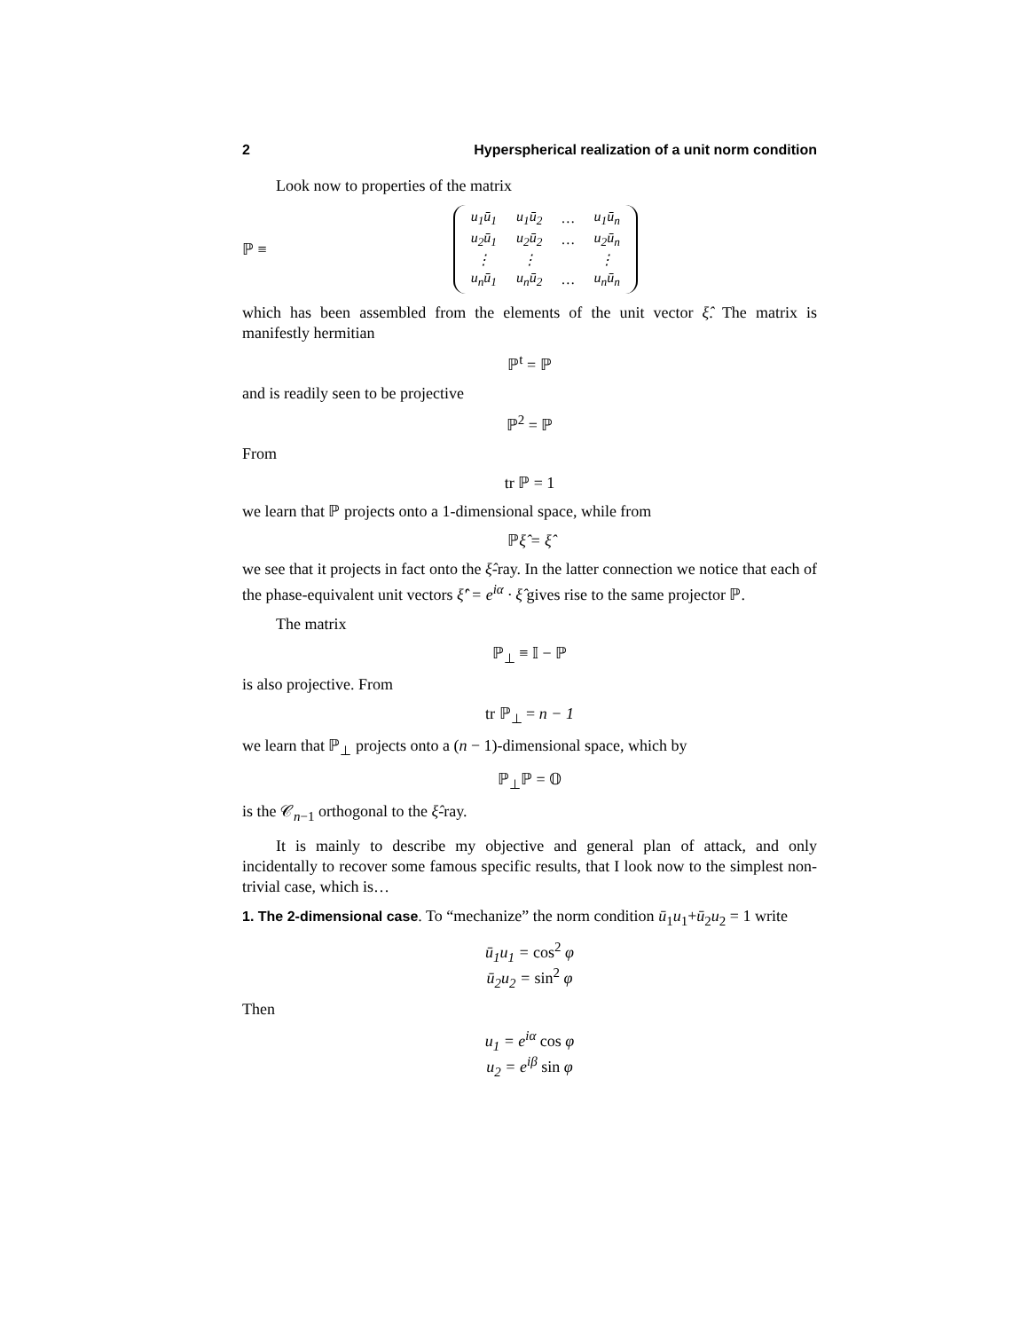2 Hyperspherical realization of a unit norm condition
Look now to properties of the matrix
ℙ ≡
| u<sub>1</sub>ū<sub>1</sub> | u<sub>1</sub>ū<sub>2</sub> | … | u<sub>1</sub>ū<sub>n</sub> |
| u<sub>2</sub>ū<sub>1</sub> | u<sub>2</sub>ū<sub>2</sub> | … | u<sub>2</sub>ū<sub>n</sub> |
| ⋮ | ⋮ | | ⋮ |
| u<sub>n</sub>ū<sub>1</sub> | u<sub>n</sub>ū<sub>2</sub> | … | u<sub>n</sub>ū<sub>n</sub> |
which has been assembled from the elements of the unit vector ξ̂. The matrix is manifestly hermitian
ℙ<sup>t</sup> = ℙ
and is readily seen to be projective
ℙ<sup>2</sup> = ℙ
From
tr ℙ = 1
we learn that ℙ projects onto a 1-dimensional space, while from
ℙξ̂ = ξ̂
we see that it projects in fact onto the ξ̂-ray. In the latter connection we notice that each of the phase-equivalent unit vectors ξ̂′ = e<sup>iα</sup> · ξ̂ gives rise to the same projector ℙ.
The matrix
ℙ<sub>⊥</sub> ≡ 𝕀 − ℙ
is also projective. From
tr ℙ<sub>⊥</sub> = n − 1
we learn that ℙ<sub>⊥</sub> projects onto a (n − 1)-dimensional space, which by
ℙ<sub>⊥</sub>ℙ = 𝕆
is the 𝒞<sub>n−1</sub> orthogonal to the ξ̂-ray.
It is mainly to describe my objective and general plan of attack, and only incidentally to recover some famous specific results, that I look now to the simplest non-trivial case, which is…
1. The 2-dimensional case. To “mechanize” the norm condition ū<sub>1</sub>u<sub>1</sub>+ū<sub>2</sub>u<sub>2</sub> = 1 write
ū<sub>1</sub>u<sub>1</sub> = cos<sup>2</sup> φ
ū<sub>2</sub>u<sub>2</sub> = sin<sup>2</sup> φ
Then
u<sub>1</sub> = e<sup>iα</sup> cos φ
u<sub>2</sub> = e<sup>iβ</sup> sin φ